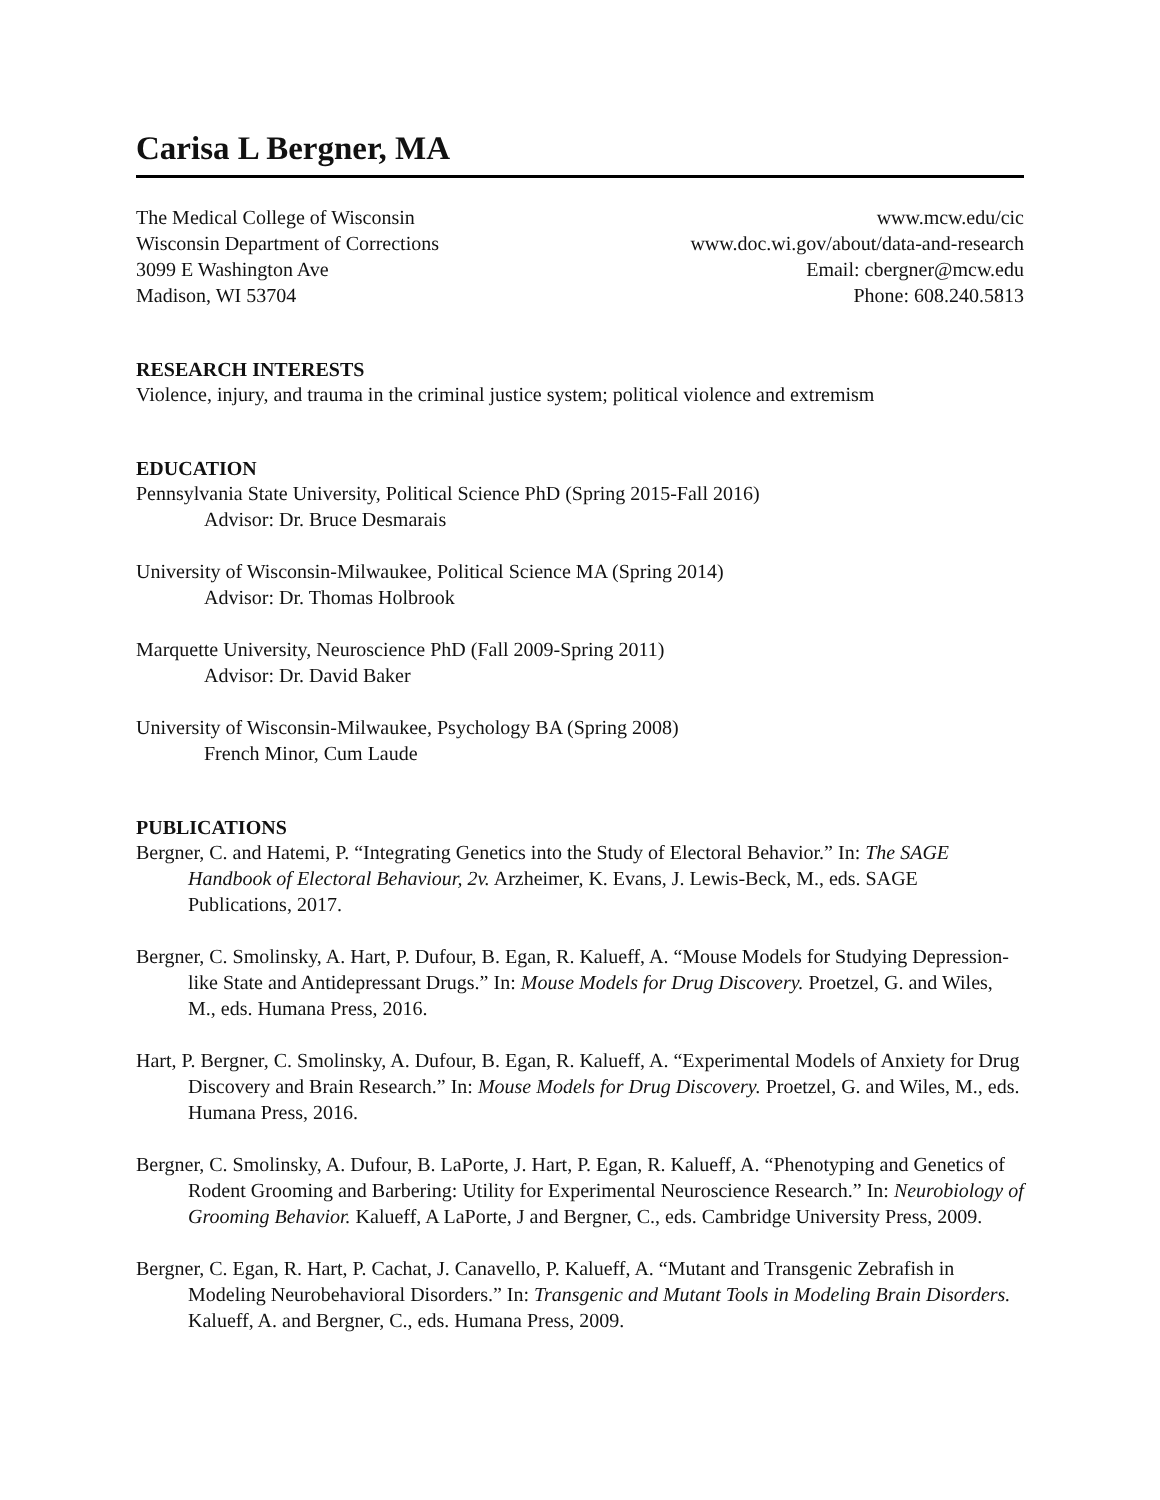Carisa L Bergner, MA
The Medical College of Wisconsin
Wisconsin Department of Corrections
3099 E Washington Ave
Madison, WI 53704
www.mcw.edu/cic
www.doc.wi.gov/about/data-and-research
Email: cbergner@mcw.edu
Phone: 608.240.5813
RESEARCH INTERESTS
Violence, injury, and trauma in the criminal justice system; political violence and extremism
EDUCATION
Pennsylvania State University, Political Science PhD (Spring 2015-Fall 2016)
Advisor: Dr. Bruce Desmarais
University of Wisconsin-Milwaukee, Political Science MA (Spring 2014)
Advisor: Dr. Thomas Holbrook
Marquette University, Neuroscience PhD (Fall 2009-Spring 2011)
Advisor: Dr. David Baker
University of Wisconsin-Milwaukee, Psychology BA (Spring 2008)
French Minor, Cum Laude
PUBLICATIONS
Bergner, C. and Hatemi, P. “Integrating Genetics into the Study of Electoral Behavior.” In: The SAGE Handbook of Electoral Behaviour, 2v. Arzheimer, K. Evans, J. Lewis-Beck, M., eds. SAGE Publications, 2017.
Bergner, C. Smolinsky, A. Hart, P. Dufour, B. Egan, R. Kalueff, A. “Mouse Models for Studying Depression-like State and Antidepressant Drugs.” In: Mouse Models for Drug Discovery. Proetzel, G. and Wiles, M., eds. Humana Press, 2016.
Hart, P. Bergner, C. Smolinsky, A. Dufour, B. Egan, R. Kalueff, A. “Experimental Models of Anxiety for Drug Discovery and Brain Research.” In: Mouse Models for Drug Discovery. Proetzel, G. and Wiles, M., eds. Humana Press, 2016.
Bergner, C. Smolinsky, A. Dufour, B. LaPorte, J. Hart, P. Egan, R. Kalueff, A. “Phenotyping and Genetics of Rodent Grooming and Barbering: Utility for Experimental Neuroscience Research.” In: Neurobiology of Grooming Behavior. Kalueff, A LaPorte, J and Bergner, C., eds. Cambridge University Press, 2009.
Bergner, C. Egan, R. Hart, P. Cachat, J. Canavello, P. Kalueff, A. “Mutant and Transgenic Zebrafish in Modeling Neurobehavioral Disorders.” In: Transgenic and Mutant Tools in Modeling Brain Disorders. Kalueff, A. and Bergner, C., eds. Humana Press, 2009.